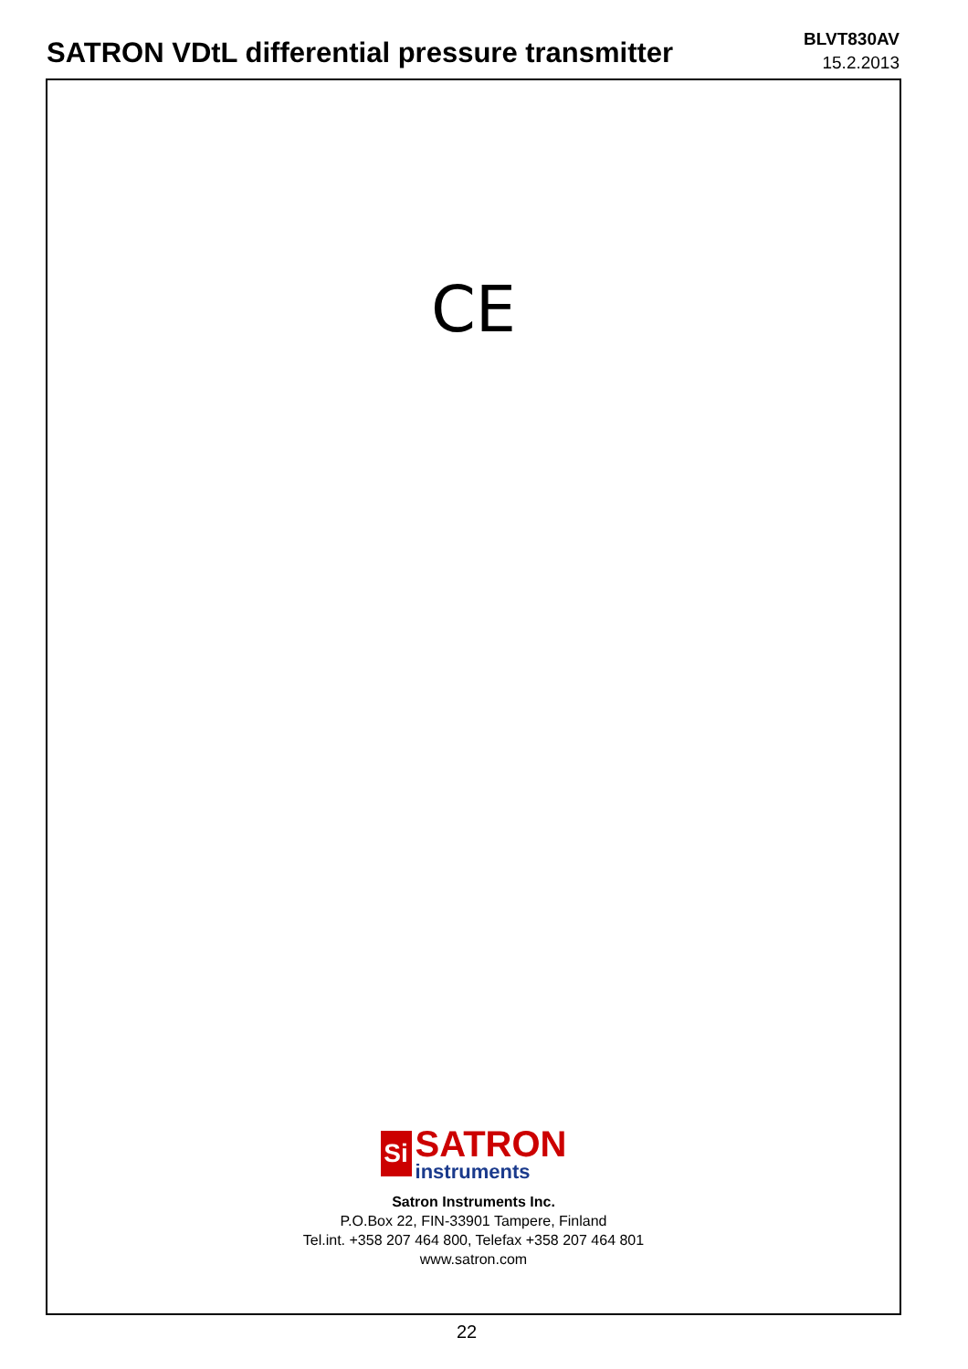SATRON VDtL differential pressure transmitter
BLVT830AV
15.2.2013
CE
Si
SATRON
instruments
Satron Instruments Inc.
P.O.Box 22, FIN-33901 Tampere, Finland
Tel.int. +358 207 464 800, Telefax +358 207 464 801
www.satron.com
22